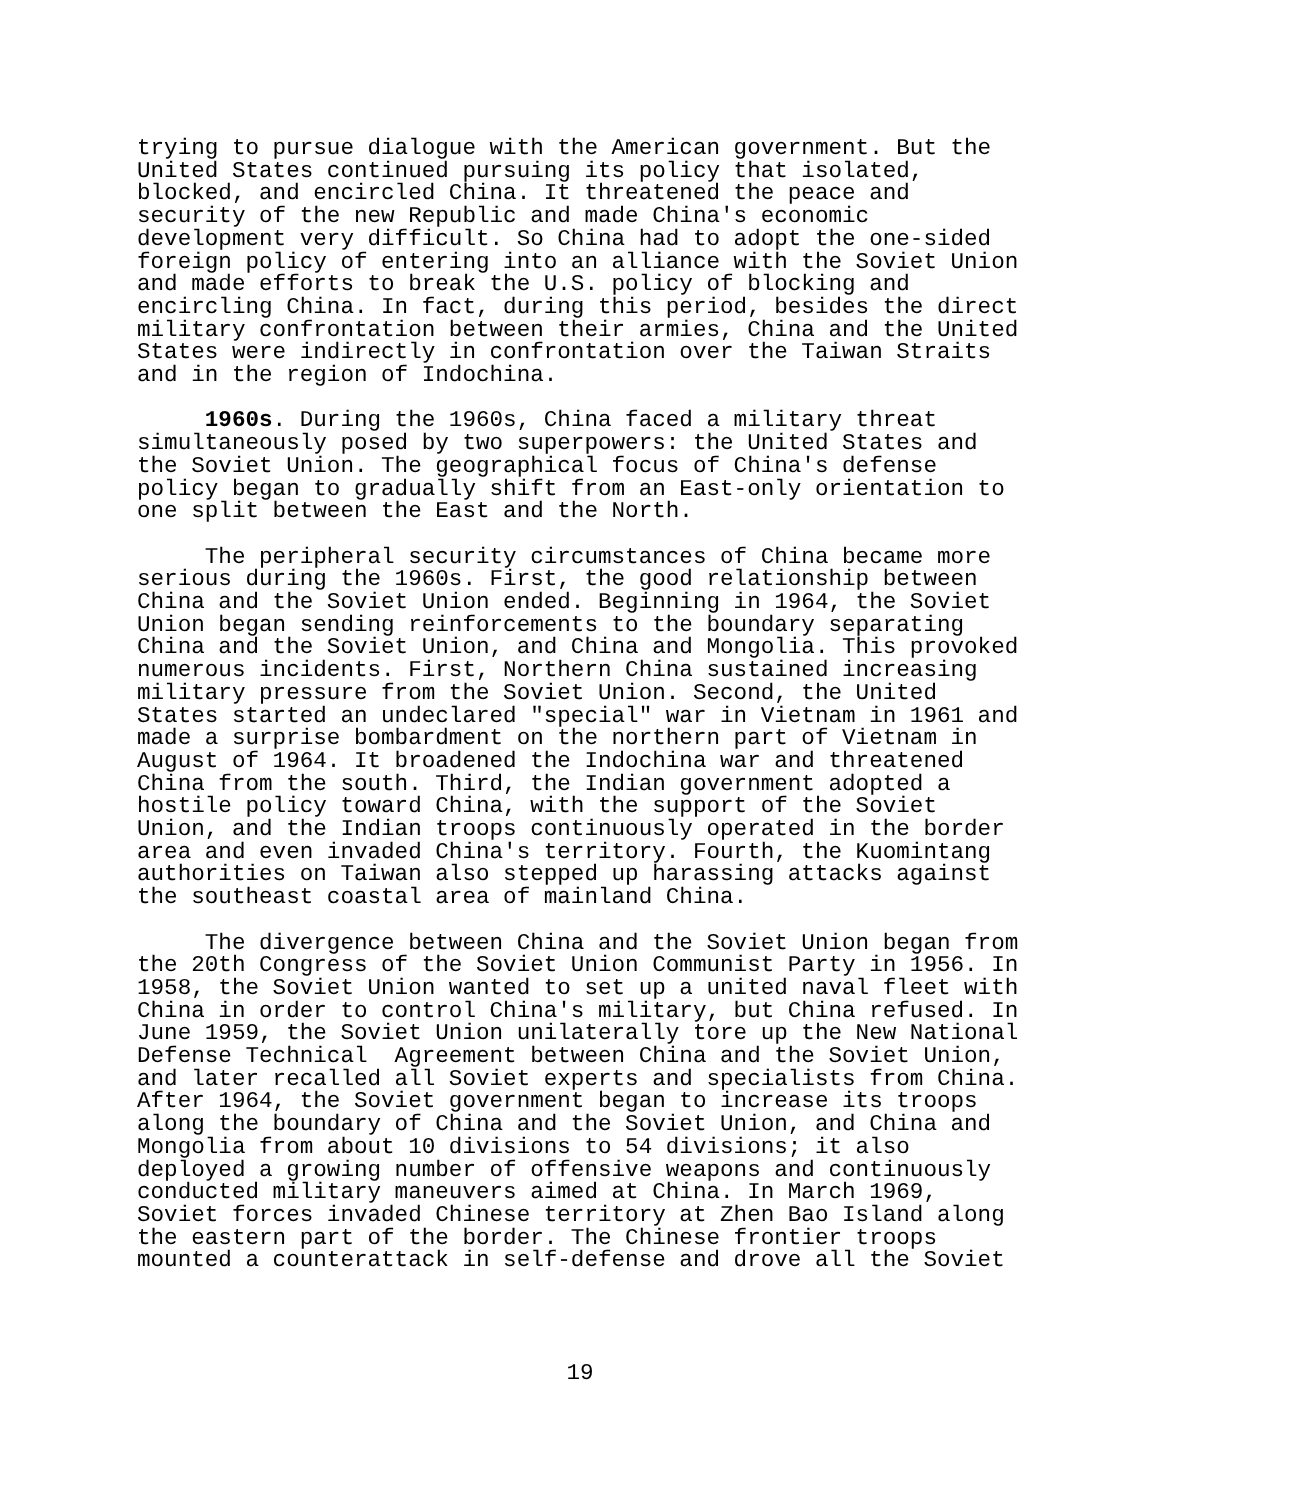trying to pursue dialogue with the American government. But the United States continued pursuing its policy that isolated, blocked, and encircled China. It threatened the peace and security of the new Republic and made China's economic development very difficult. So China had to adopt the one-sided foreign policy of entering into an alliance with the Soviet Union and made efforts to break the U.S. policy of blocking and encircling China. In fact, during this period, besides the direct military confrontation between their armies, China and the United States were indirectly in confrontation over the Taiwan Straits and in the region of Indochina.
1960s. During the 1960s, China faced a military threat simultaneously posed by two superpowers: the United States and the Soviet Union. The geographical focus of China's defense policy began to gradually shift from an East-only orientation to one split between the East and the North.
The peripheral security circumstances of China became more serious during the 1960s. First, the good relationship between China and the Soviet Union ended. Beginning in 1964, the Soviet Union began sending reinforcements to the boundary separating China and the Soviet Union, and China and Mongolia. This provoked numerous incidents. First, Northern China sustained increasing military pressure from the Soviet Union. Second, the United States started an undeclared "special" war in Vietnam in 1961 and made a surprise bombardment on the northern part of Vietnam in August of 1964. It broadened the Indochina war and threatened China from the south. Third, the Indian government adopted a hostile policy toward China, with the support of the Soviet Union, and the Indian troops continuously operated in the border area and even invaded China's territory. Fourth, the Kuomintang authorities on Taiwan also stepped up harassing attacks against the southeast coastal area of mainland China.
The divergence between China and the Soviet Union began from the 20th Congress of the Soviet Union Communist Party in 1956. In 1958, the Soviet Union wanted to set up a united naval fleet with China in order to control China's military, but China refused. In June 1959, the Soviet Union unilaterally tore up the New National Defense Technical Agreement between China and the Soviet Union, and later recalled all Soviet experts and specialists from China. After 1964, the Soviet government began to increase its troops along the boundary of China and the Soviet Union, and China and Mongolia from about 10 divisions to 54 divisions; it also deployed a growing number of offensive weapons and continuously conducted military maneuvers aimed at China. In March 1969, Soviet forces invaded Chinese territory at Zhen Bao Island along the eastern part of the border. The Chinese frontier troops mounted a counterattack in self-defense and drove all the Soviet
19